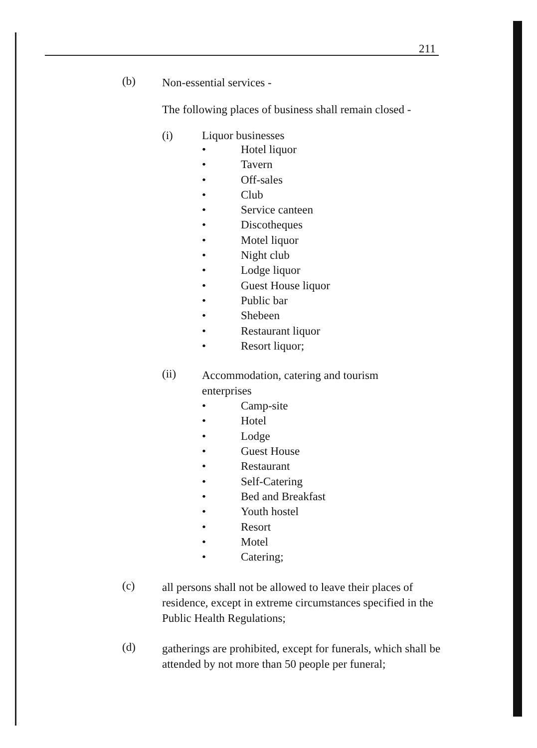211
(b)
Non-essential services -
The following places of business shall remain closed -
(i) Liquor businesses
• Hotel liquor
• Tavern
• Off-sales
• Club
• Service canteen
• Discotheques
• Motel liquor
• Night club
• Lodge liquor
• Guest House liquor
• Public bar
• Shebeen
• Restaurant liquor
• Resort liquor;
(ii)
Accommodation, catering and tourism
enterprises
• Camp-site
• Hotel
• Lodge
• Guest House
• Restaurant
• Self-Catering
• Bed and Breakfast
• Youth hostel
• Resort
• Motel
• Catering;
(c)
all persons shall not be allowed to leave their places of residence, except in extreme circumstances specified in the Public Health Regulations;
(d)
gatherings are prohibited, except for funerals, which shall be attended by not more than 50 people per funeral;